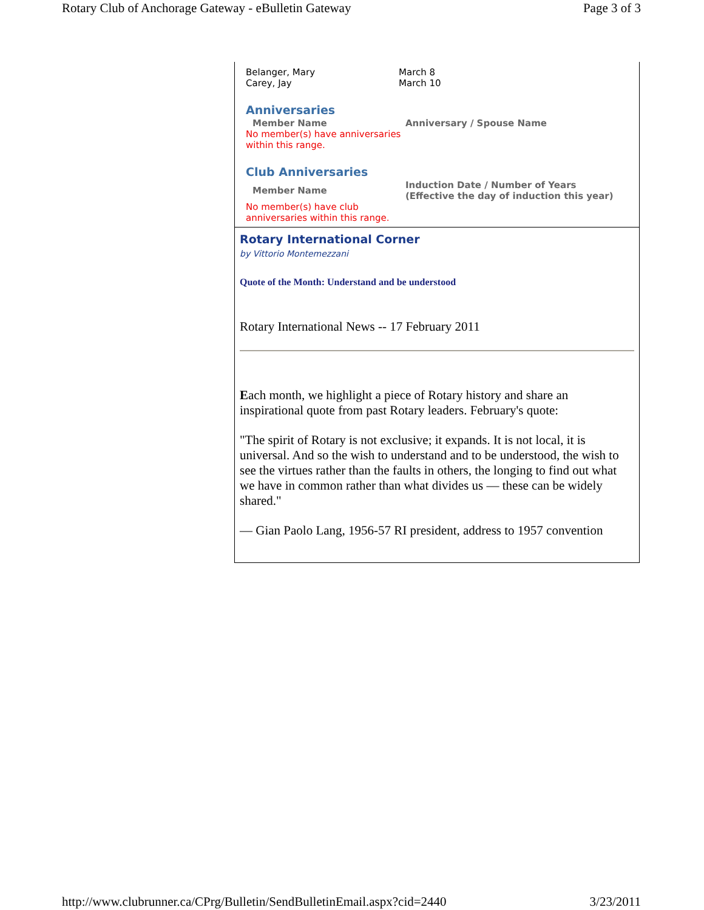Rotary Club of Anchorage Gateway - eBulletin Gateway Page 3 of 3
| Belanger, Mary | March 8 |
| Carey, Jay | March 10 |
Anniversaries
| Member Name | Anniversary / Spouse Name |
| --- | --- |
| No member(s) have anniversaries within this range. | |
Club Anniversaries
| Member Name | Induction Date / Number of Years (Effective the day of induction this year) |
| --- | --- |
| No member(s) have club anniversaries within this range. | |
Rotary International Corner
by Vittorio Montemezzani
Quote of the Month: Understand and be understood
Rotary International News -- 17 February 2011
Each month, we highlight a piece of Rotary history and share an inspirational quote from past Rotary leaders. February's quote:
"The spirit of Rotary is not exclusive; it expands. It is not local, it is universal. And so the wish to understand and to be understood, the wish to see the virtues rather than the faults in others, the longing to find out what we have in common rather than what divides us — these can be widely shared."
— Gian Paolo Lang, 1956-57 RI president, address to 1957 convention
http://www.clubrunner.ca/CPrg/Bulletin/SendBulletinEmail.aspx?cid=2440 3/23/2011